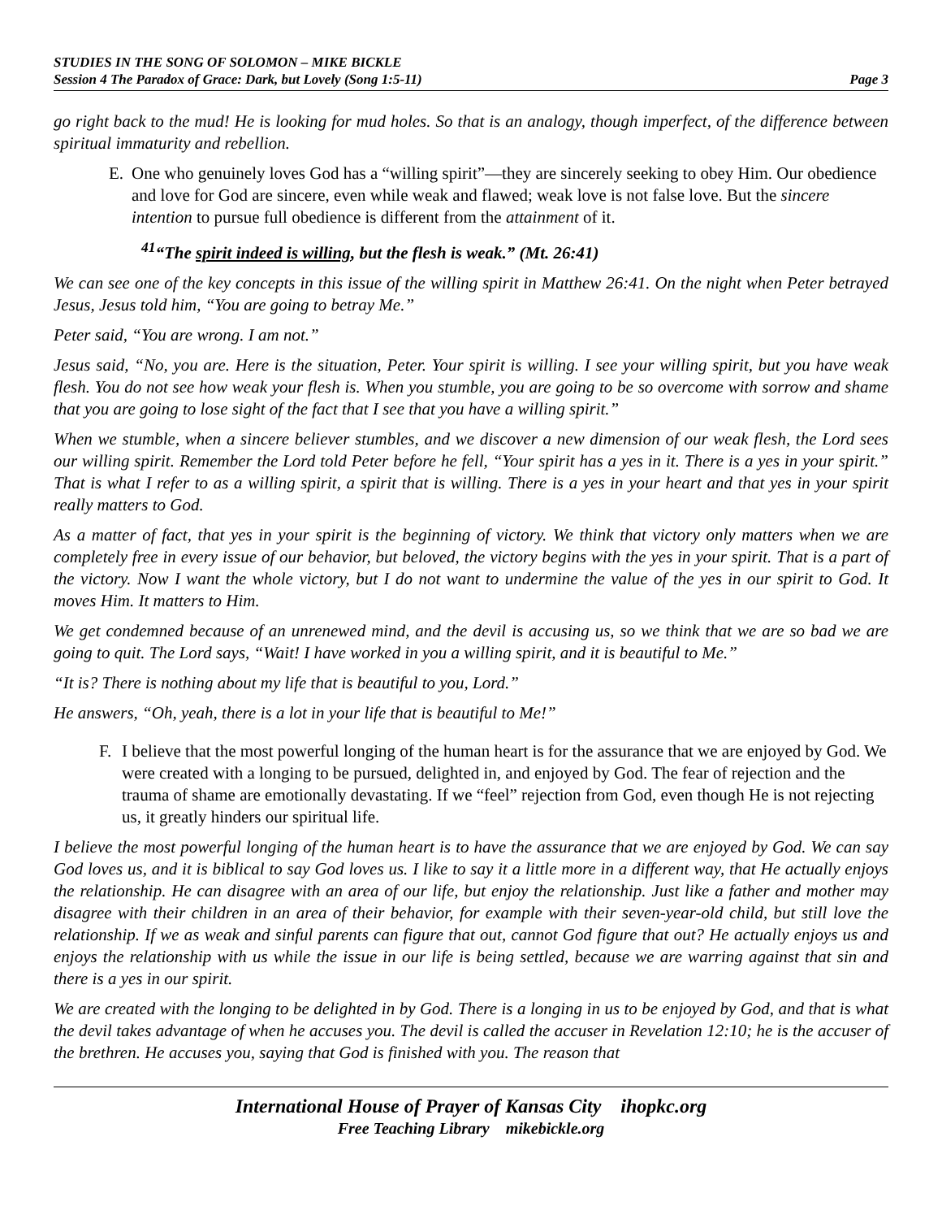STUDIES IN THE SONG OF SOLOMON – MIKE BICKLE
Session 4 The Paradox of Grace: Dark, but Lovely (Song 1:5-11) Page 3
go right back to the mud! He is looking for mud holes. So that is an analogy, though imperfect, of the difference between spiritual immaturity and rebellion.
E. One who genuinely loves God has a “willing spirit”—they are sincerely seeking to obey Him. Our obedience and love for God are sincere, even while weak and flawed; weak love is not false love. But the sincere intention to pursue full obedience is different from the attainment of it.
<sup>41</sup> “The spirit indeed is willing, but the flesh is weak.” (Mt. 26:41)
We can see one of the key concepts in this issue of the willing spirit in Matthew 26:41. On the night when Peter betrayed Jesus, Jesus told him, “You are going to betray Me.”
Peter said, “You are wrong. I am not.”
Jesus said, “No, you are. Here is the situation, Peter. Your spirit is willing. I see your willing spirit, but you have weak flesh. You do not see how weak your flesh is. When you stumble, you are going to be so overcome with sorrow and shame that you are going to lose sight of the fact that I see that you have a willing spirit.”
When we stumble, when a sincere believer stumbles, and we discover a new dimension of our weak flesh, the Lord sees our willing spirit. Remember the Lord told Peter before he fell, “Your spirit has a yes in it. There is a yes in your spirit.” That is what I refer to as a willing spirit, a spirit that is willing. There is a yes in your heart and that yes in your spirit really matters to God.
As a matter of fact, that yes in your spirit is the beginning of victory. We think that victory only matters when we are completely free in every issue of our behavior, but beloved, the victory begins with the yes in your spirit. That is a part of the victory. Now I want the whole victory, but I do not want to undermine the value of the yes in our spirit to God. It moves Him. It matters to Him.
We get condemned because of an unrenewed mind, and the devil is accusing us, so we think that we are so bad we are going to quit. The Lord says, “Wait! I have worked in you a willing spirit, and it is beautiful to Me.”
“It is? There is nothing about my life that is beautiful to you, Lord.”
He answers, “Oh, yeah, there is a lot in your life that is beautiful to Me!”
F. I believe that the most powerful longing of the human heart is for the assurance that we are enjoyed by God. We were created with a longing to be pursued, delighted in, and enjoyed by God. The fear of rejection and the trauma of shame are emotionally devastating. If we “feel” rejection from God, even though He is not rejecting us, it greatly hinders our spiritual life.
I believe the most powerful longing of the human heart is to have the assurance that we are enjoyed by God. We can say God loves us, and it is biblical to say God loves us. I like to say it a little more in a different way, that He actually enjoys the relationship. He can disagree with an area of our life, but enjoy the relationship. Just like a father and mother may disagree with their children in an area of their behavior, for example with their seven-year-old child, but still love the relationship. If we as weak and sinful parents can figure that out, cannot God figure that out? He actually enjoys us and enjoys the relationship with us while the issue in our life is being settled, because we are warring against that sin and there is a yes in our spirit.
We are created with the longing to be delighted in by God. There is a longing in us to be enjoyed by God, and that is what the devil takes advantage of when he accuses you. The devil is called the accuser in Revelation 12:10; he is the accuser of the brethren. He accuses you, saying that God is finished with you. The reason that
International House of Prayer of Kansas City ihopkc.org
Free Teaching Library mikebickle.org